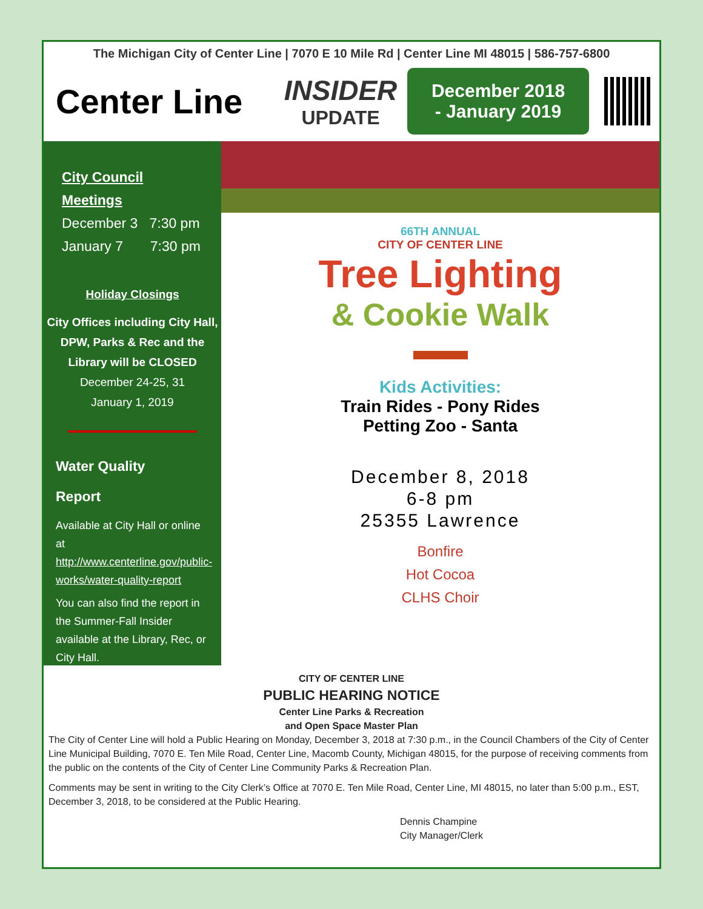The Michigan City of Center Line | 7070 E 10 Mile Rd | Center Line MI 48015 | 586-757-6800
Center Line
INSIDER
UPDATE
December 2018
- January 2019
City Council Meetings
December 3 7:30 pm
January 7 7:30 pm
Holiday Closings
City Offices including City Hall, DPW, Parks & Rec and the Library will be CLOSED
December 24-25, 31
January 1, 2019
Water Quality
Report
Available at City Hall or online at http://www.centerline.gov/public-works/water-quality-report
You can also find the report in the Summer-Fall Insider available at the Library, Rec, or City Hall.
66TH ANNUAL
CITY OF CENTER LINE
Tree Lighting
& Cookie Walk
Kids Activities:
Train Rides - Pony Rides
Petting Zoo - Santa
December 8, 2018
6-8 pm
25355 Lawrence
Bonfire
Hot Cocoa
CLHS Choir
CITY OF CENTER LINE
PUBLIC HEARING NOTICE
Center Line Parks & Recreation
and Open Space Master Plan
The City of Center Line will hold a Public Hearing on Monday, December 3, 2018 at 7:30 p.m., in the Council Chambers of the City of Center Line Municipal Building, 7070 E. Ten Mile Road, Center Line, Macomb County, Michigan 48015, for the purpose of receiving comments from the public on the contents of the City of Center Line Community Parks & Recreation Plan.
Comments may be sent in writing to the City Clerk’s Office at 7070 E. Ten Mile Road, Center Line, MI 48015, no later than 5:00 p.m., EST, December 3, 2018, to be considered at the Public Hearing.
Dennis Champine
City Manager/Clerk